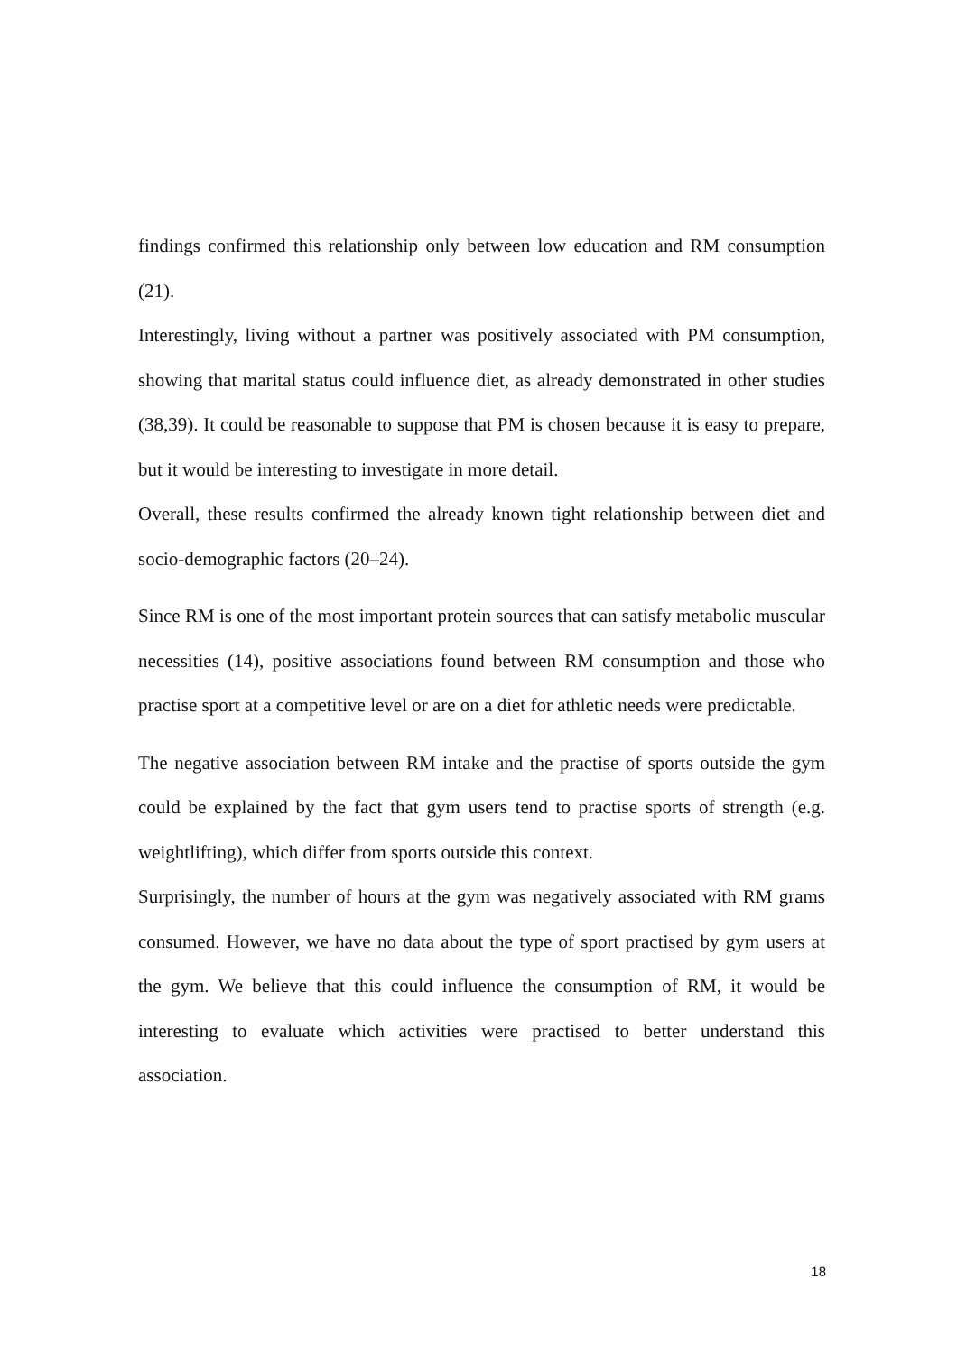findings confirmed this relationship only between low education and RM consumption (21).
Interestingly, living without a partner was positively associated with PM consumption, showing that marital status could influence diet, as already demonstrated in other studies (38,39). It could be reasonable to suppose that PM is chosen because it is easy to prepare, but it would be interesting to investigate in more detail.
Overall, these results confirmed the already known tight relationship between diet and socio-demographic factors (20–24).
Since RM is one of the most important protein sources that can satisfy metabolic muscular necessities (14), positive associations found between RM consumption and those who practise sport at a competitive level or are on a diet for athletic needs were predictable.
The negative association between RM intake and the practise of sports outside the gym could be explained by the fact that gym users tend to practise sports of strength (e.g. weightlifting), which differ from sports outside this context.
Surprisingly, the number of hours at the gym was negatively associated with RM grams consumed. However, we have no data about the type of sport practised by gym users at the gym. We believe that this could influence the consumption of RM, it would be interesting to evaluate which activities were practised to better understand this association.
18